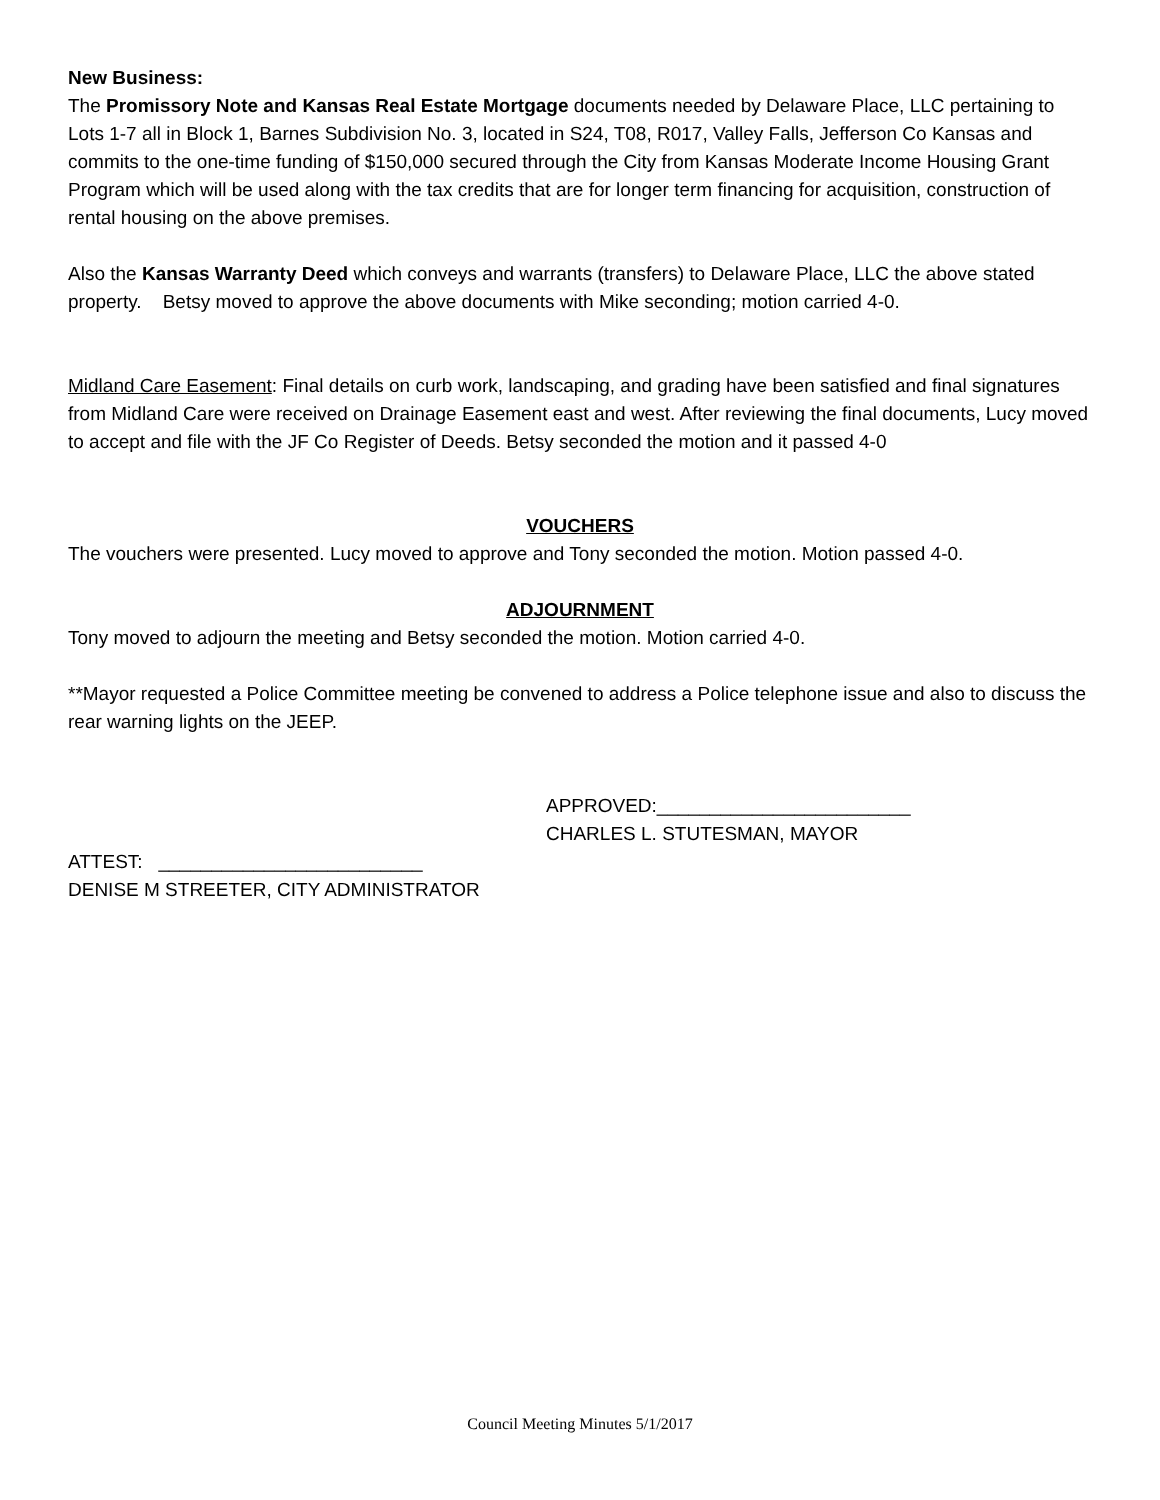New Business:
The Promissory Note and Kansas Real Estate Mortgage documents needed by Delaware Place, LLC pertaining to Lots 1-7 all in Block 1, Barnes Subdivision No. 3, located in S24, T08, R017, Valley Falls, Jefferson Co Kansas and commits to the one-time funding of $150,000 secured through the City from Kansas Moderate Income Housing Grant Program which will be used along with the tax credits that are for longer term financing for acquisition, construction of rental housing on the above premises.
Also the Kansas Warranty Deed which conveys and warrants (transfers) to Delaware Place, LLC the above stated property. Betsy moved to approve the above documents with Mike seconding; motion carried 4-0.
Midland Care Easement: Final details on curb work, landscaping, and grading have been satisfied and final signatures from Midland Care were received on Drainage Easement east and west. After reviewing the final documents, Lucy moved to accept and file with the JF Co Register of Deeds. Betsy seconded the motion and it passed 4-0
VOUCHERS
The vouchers were presented. Lucy moved to approve and Tony seconded the motion. Motion passed 4-0.
ADJOURNMENT
Tony moved to adjourn the meeting and Betsy seconded the motion. Motion carried 4-0.
**Mayor requested a Police Committee meeting be convened to address a Police telephone issue and also to discuss the rear warning lights on the JEEP.
APPROVED:________________________
CHARLES L. STUTESMAN, MAYOR
ATTEST: _________________________
DENISE M STREETER, CITY ADMINISTRATOR
Council Meeting Minutes 5/1/2017